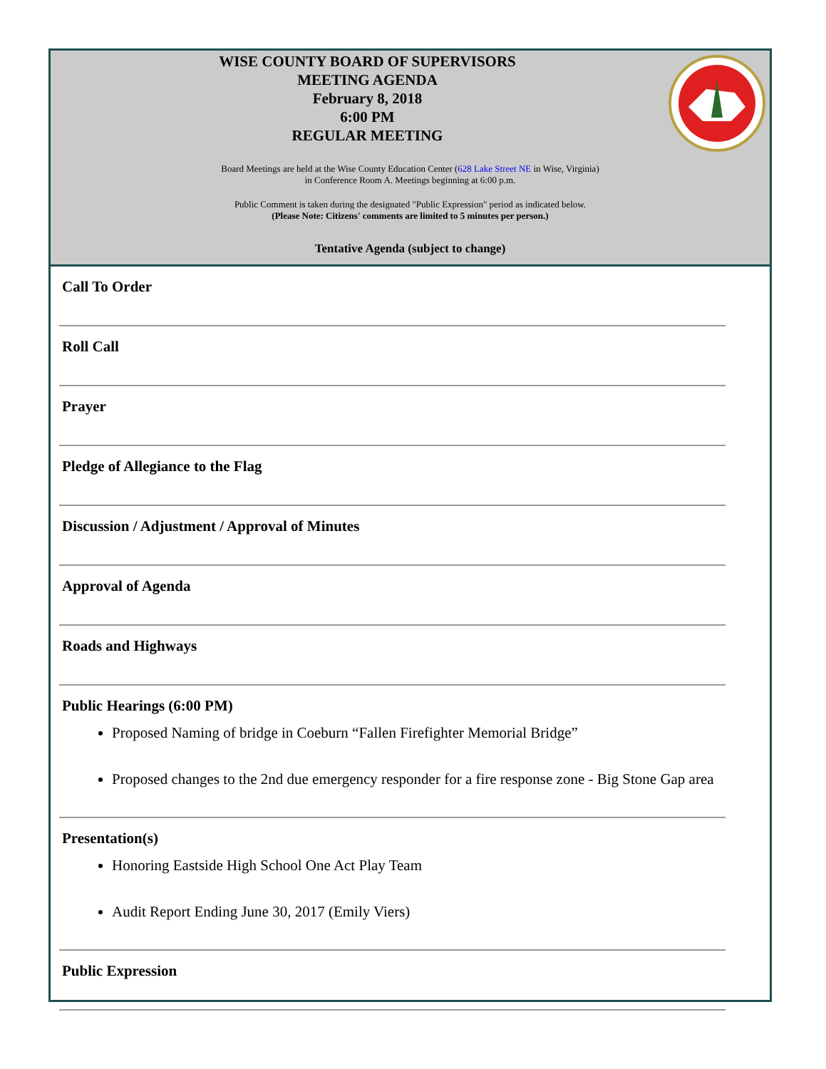WISE COUNTY BOARD OF SUPERVISORS
MEETING AGENDA
February 8, 2018
6:00 PM
REGULAR MEETING
Board Meetings are held at the Wise County Education Center (628 Lake Street NE in Wise, Virginia)
in Conference Room A. Meetings beginning at 6:00 p.m.
Public Comment is taken during the designated "Public Expression" period as indicated below.
(Please Note: Citizens' comments are limited to 5 minutes per person.)
Tentative Agenda (subject to change)
Call To Order
Roll Call
Prayer
Pledge of Allegiance to the Flag
Discussion / Adjustment / Approval of Minutes
Approval of Agenda
Roads and Highways
Public Hearings (6:00 PM)
Proposed Naming of bridge in Coeburn “Fallen Firefighter Memorial Bridge”
Proposed changes to the 2nd due emergency responder for a fire response zone - Big Stone Gap area
Presentation(s)
Honoring Eastside High School One Act Play Team
Audit Report Ending June 30, 2017 (Emily Viers)
Public Expression